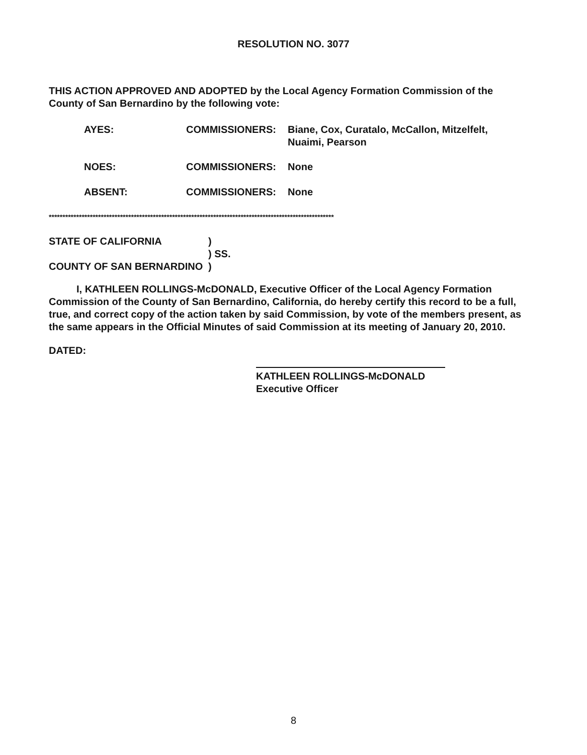RESOLUTION NO. 3077
THIS ACTION APPROVED AND ADOPTED by the Local Agency Formation Commission of the County of San Bernardino by the following vote:
| AYES: | COMMISSIONERS: | Biane, Cox, Curatalo, McCallon, Mitzelfelt, Nuaimi, Pearson |
| NOES: | COMMISSIONERS: | None |
| ABSENT: | COMMISSIONERS: | None |
********************************************************************************************************
| STATE OF CALIFORNIA | ) |
| | ) SS. |
| COUNTY OF SAN BERNARDINO | ) |
I, KATHLEEN ROLLINGS-McDONALD, Executive Officer of the Local Agency Formation Commission of the County of San Bernardino, California, do hereby certify this record to be a full, true, and correct copy of the action taken by said Commission, by vote of the members present, as the same appears in the Official Minutes of said Commission at its meeting of January 20, 2010.
DATED:
KATHLEEN ROLLINGS-McDONALD
Executive Officer
8